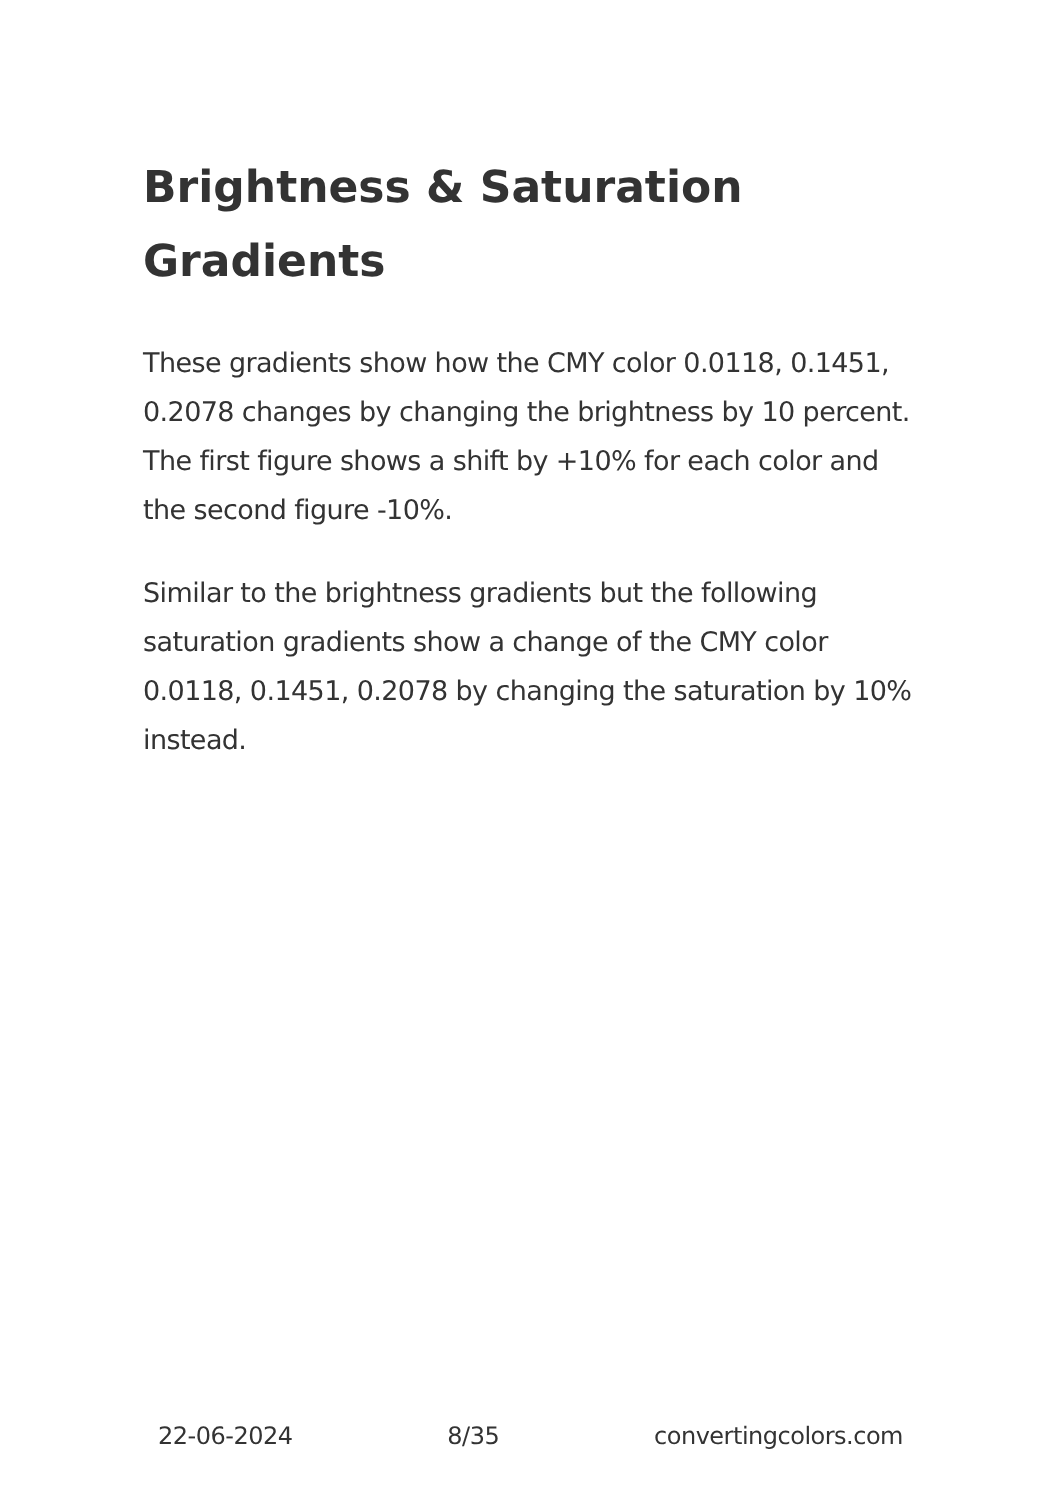Brightness & Saturation Gradients
These gradients show how the CMY color 0.0118, 0.1451, 0.2078 changes by changing the brightness by 10 percent. The first figure shows a shift by +10% for each color and the second figure -10%.
Similar to the brightness gradients but the following saturation gradients show a change of the CMY color 0.0118, 0.1451, 0.2078 by changing the saturation by 10% instead.
22-06-2024 8/35 convertingcolors.com